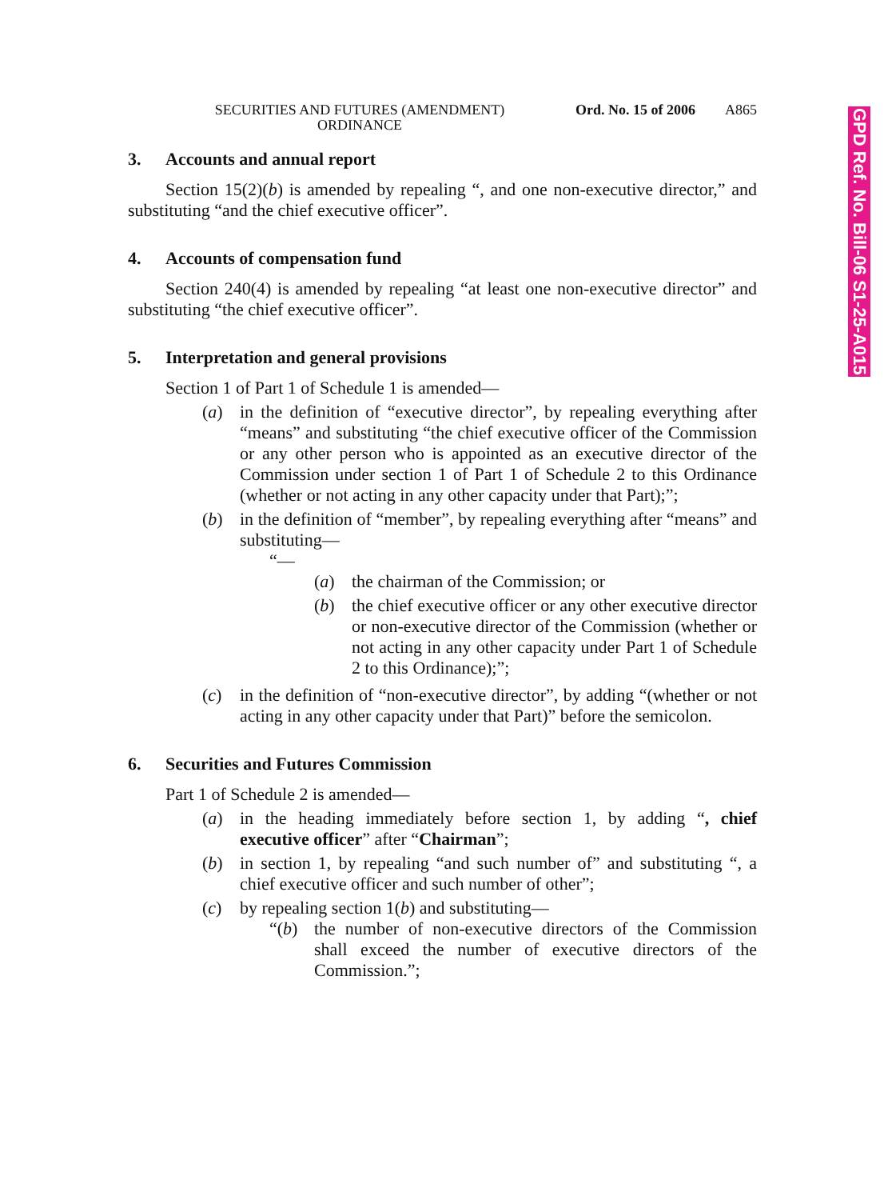GPD Ref. No. Bill-06 S1-25-A015
SECURITIES AND FUTURES (AMENDMENT)
ORDINANCE
Ord. No. 15 of 2006
A865
3. Accounts and annual report
Section 15(2)(b) is amended by repealing “, and one non-executive director,” and substituting “and the chief executive officer”.
4. Accounts of compensation fund
Section 240(4) is amended by repealing “at least one non-executive director” and substituting “the chief executive officer”.
5. Interpretation and general provisions
Section 1 of Part 1 of Schedule 1 is amended—
(a) in the definition of “executive director”, by repealing everything after “means” and substituting “the chief executive officer of the Commission or any other person who is appointed as an executive director of the Commission under section 1 of Part 1 of Schedule 2 to this Ordinance (whether or not acting in any other capacity under that Part);”;
(b) in the definition of “member”, by repealing everything after “means” and substituting—
“—
(a) the chairman of the Commission; or
(b) the chief executive officer or any other executive director or non-executive director of the Commission (whether or not acting in any other capacity under Part 1 of Schedule 2 to this Ordinance);”;
(c) in the definition of “non-executive director”, by adding “(whether or not acting in any other capacity under that Part)” before the semicolon.
6. Securities and Futures Commission
Part 1 of Schedule 2 is amended—
(a) in the heading immediately before section 1, by adding “, chief executive officer” after “Chairman”;
(b) in section 1, by repealing “and such number of” and substituting “, a chief executive officer and such number of other”;
(c) by repealing section 1(b) and substituting—
“(b) the number of non-executive directors of the Commission shall exceed the number of executive directors of the Commission.”;